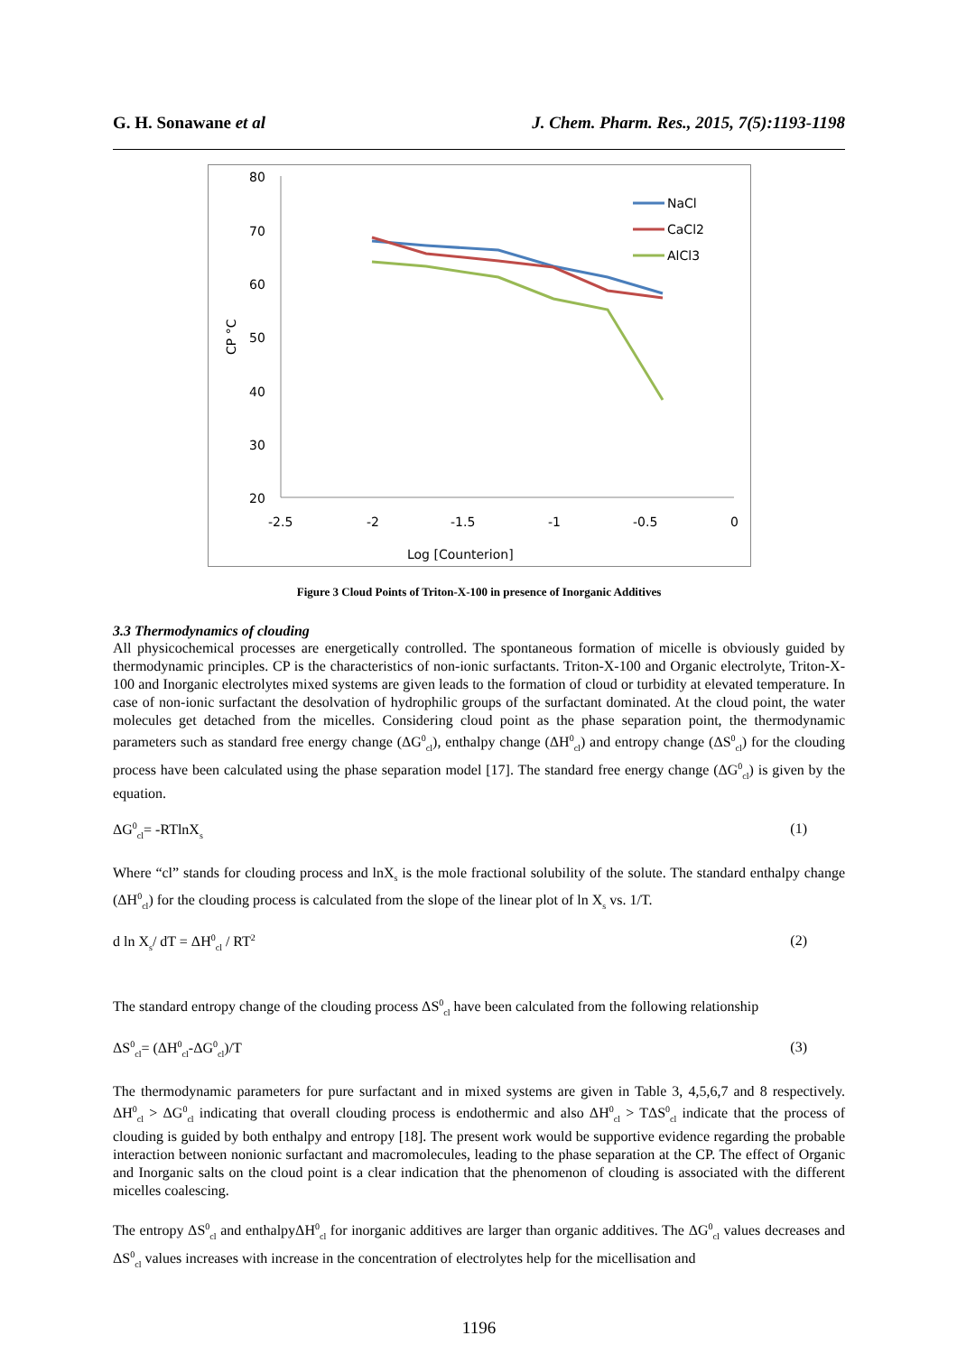G. H. Sonawane et al J. Chem. Pharm. Res., 2015, 7(5):1193-1198
80
70
60
50
40
30
20
-2.5
-2
-1.5
-1
-0.5
0
Log [Counterion]
CP °C
NaCl
CaCl2
AlCl3
Figure 3 Cloud Points of Triton-X-100 in presence of Inorganic Additives
3.3 Thermodynamics of clouding
All physicochemical processes are energetically controlled. The spontaneous formation of micelle is obviously guided by thermodynamic principles. CP is the characteristics of non-ionic surfactants. Triton-X-100 and Organic electrolyte, Triton-X-100 and Inorganic electrolytes mixed systems are given leads to the formation of cloud or turbidity at elevated temperature. In case of non-ionic surfactant the desolvation of hydrophilic groups of the surfactant dominated. At the cloud point, the water molecules get detached from the micelles. Considering cloud point as the phase separation point, the thermodynamic parameters such as standard free energy change (ΔG<sup>0</sup><sub>cl</sub>), enthalpy change (ΔH<sup>0</sup><sub>cl</sub>) and entropy change (ΔS<sup>0</sup><sub>cl</sub>) for the clouding process have been calculated using the phase separation model [17]. The standard free energy change (ΔG<sup>0</sup><sub>cl</sub>) is given by the equation.
ΔG<sup>0</sup><sub>cl</sub>= -RTlnX<sub>s</sub> (1)
Where “cl” stands for clouding process and lnX<sub>s</sub> is the mole fractional solubility of the solute. The standard enthalpy change (ΔH<sup>0</sup><sub>cl</sub>) for the clouding process is calculated from the slope of the linear plot of ln X<sub>s</sub> vs. 1/T.
d ln X<sub>s</sub>/ dT = ΔH<sup>0</sup><sub>cl</sub> / RT<sup>2</sup> (2)
The standard entropy change of the clouding process ΔS<sup>0</sup><sub>cl</sub> have been calculated from the following relationship
ΔS<sup>0</sup><sub>cl</sub>= (ΔH<sup>0</sup><sub>cl</sub>-ΔG<sup>0</sup><sub>cl</sub>)/T (3)
The thermodynamic parameters for pure surfactant and in mixed systems are given in Table 3, 4,5,6,7 and 8 respectively. ΔH<sup>0</sup><sub>cl</sub> > ΔG<sup>0</sup><sub>cl</sub> indicating that overall clouding process is endothermic and also ΔH<sup>0</sup><sub>cl</sub> > TΔS<sup>0</sup><sub>cl</sub> indicate that the process of clouding is guided by both enthalpy and entropy [18]. The present work would be supportive evidence regarding the probable interaction between nonionic surfactant and macromolecules, leading to the phase separation at the CP. The effect of Organic and Inorganic salts on the cloud point is a clear indication that the phenomenon of clouding is associated with the different micelles coalescing.
The entropy ΔS<sup>0</sup><sub>cl</sub> and enthalpyΔH<sup>0</sup><sub>cl</sub> for inorganic additives are larger than organic additives. The ΔG<sup>0</sup><sub>cl</sub> values decreases and ΔS<sup>0</sup><sub>cl</sub> values increases with increase in the concentration of electrolytes help for the micellisation and
1196